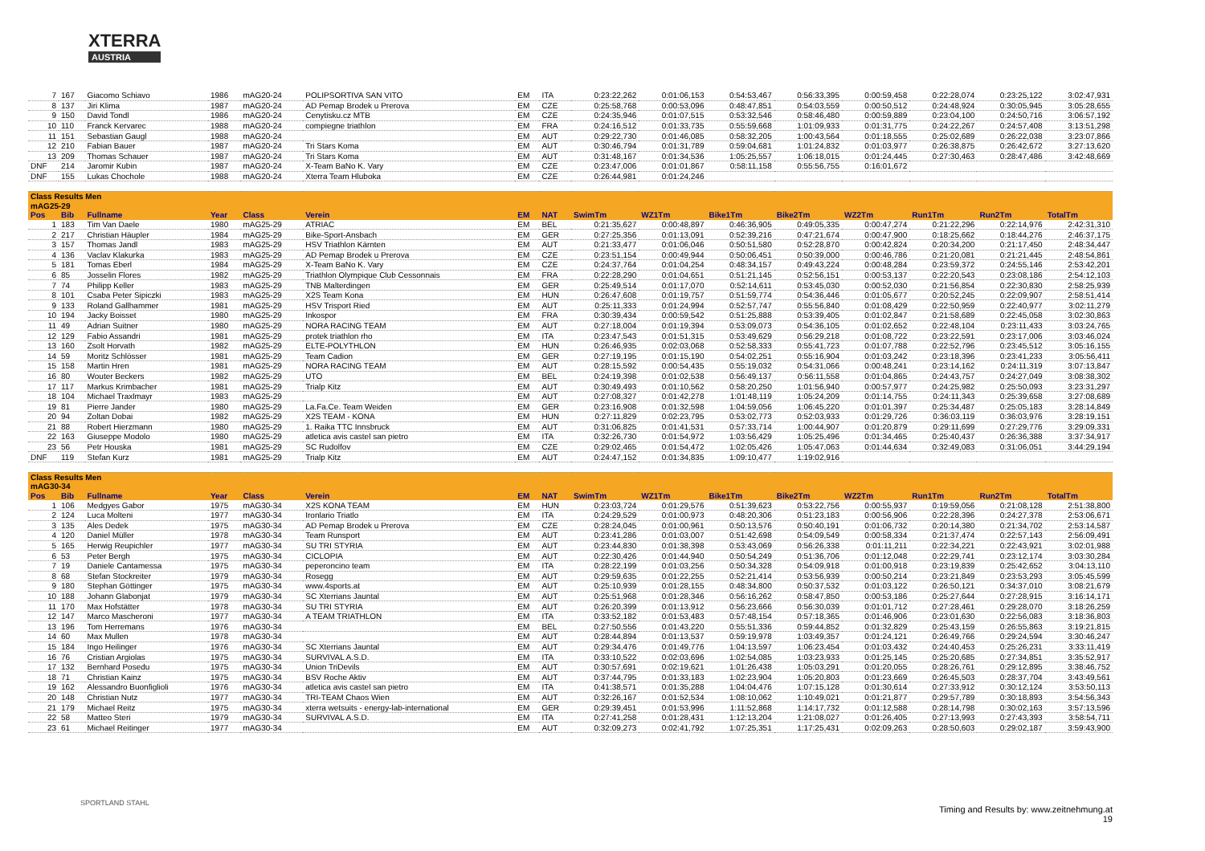XTERRA
AUSTRIA
| 7 | 167 | Giacomo Schiavo | 1986 | mAG20-24 | POLIPSORTIVA SAN VITO | EM | ITA | 0:23:22,262 | 0:01:06,153 | 0:54:53,467 | 0:56:33,395 | 0:00:59,458 | 0:22:28,074 | 0:23:25,122 | 3:02:47,931 |
| 8 | 137 | Jiri Klima | 1987 | mAG20-24 | AD Pemap Brodek u Prerova | EM | CZE | 0:25:58,768 | 0:00:53,096 | 0:48:47,851 | 0:54:03,559 | 0:00:50,512 | 0:24:48,924 | 0:30:05,945 | 3:05:28,655 |
| 9 | 150 | David Tondl | 1986 | mAG20-24 | Cenytisku.cz MTB | EM | CZE | 0:24:35,946 | 0:01:07,515 | 0:53:32,546 | 0:58:46,480 | 0:00:59,889 | 0:23:04,100 | 0:24:50,716 | 3:06:57,192 |
| 10 | 110 | Franck Kervarec | 1988 | mAG20-24 | compiegne triathlon | EM | FRA | 0:24:16,512 | 0:01:33,735 | 0:55:59,668 | 1:01:09,933 | 0:01:31,775 | 0:24:22,267 | 0:24:57,408 | 3:13:51,298 |
| 11 | 151 | Sebastian Gaugl | 1988 | mAG20-24 | | EM | AUT | 0:29:22,730 | 0:01:46,085 | 0:58:32,205 | 1:00:43,564 | 0:01:18,555 | 0:25:02,689 | 0:26:22,038 | 3:23:07,866 |
| 12 | 210 | Fabian Bauer | 1987 | mAG20-24 | Tri Stars Koma | EM | AUT | 0:30:46,794 | 0:01:31,789 | 0:59:04,681 | 1:01:24,832 | 0:01:03,977 | 0:26:38,875 | 0:26:42,672 | 3:27:13,620 |
| 13 | 209 | Thomas Schauer | 1987 | mAG20-24 | Tri Stars Koma | EM | AUT | 0:31:48,167 | 0:01:34,536 | 1:05:25,557 | 1:06:18,015 | 0:01:24,445 | 0:27:30,463 | 0:28:47,486 | 3:42:48,669 |
| DNF | 214 | Jaromir Kubin | 1987 | mAG20-24 | X-Team BaNo K. Vary | EM | CZE | 0:23:47,006 | 0:01:01,867 | 0:58:11,158 | 0:55:56,755 | 0:16:01,672 | | | |
| DNF | 155 | Lukas Chochole | 1988 | mAG20-24 | Xterra Team Hluboka | EM | CZE | 0:26:44,981 | 0:01:24,246 | | | | | | |
| Class Results Men | | | | | | | | | | | | | | | |
| mAG25-29 | | | | | | | | | | | | | | | |
| Pos | Bib | Fullname | Year | Class | Verein | EM | NAT | SwimTm | WZ1Tm | Bike1Tm | Bike2Tm | WZ2Tm | Run1Tm | Run2Tm | TotalTm |
| 1 | 183 | Tim Van Daele | 1980 | mAG25-29 | ATRIAC | EM | BEL | 0:21:35,627 | 0:00:48,897 | 0:46:36,905 | 0:49:05,335 | 0:00:47,274 | 0:21:22,296 | 0:22:14,976 | 2:42:31,310 |
| 2 | 217 | Christian Häupler | 1984 | mAG25-29 | Bike-Sport-Ansbach | EM | GER | 0:27:25,356 | 0:01:13,091 | 0:52:39,216 | 0:47:21,674 | 0:00:47,900 | 0:18:25,662 | 0:18:44,276 | 2:46:37,175 |
| 3 | 157 | Thomas Jandl | 1983 | mAG25-29 | HSV Triathlon Kärnten | EM | AUT | 0:21:33,477 | 0:01:06,046 | 0:50:51,580 | 0:52:28,870 | 0:00:42,824 | 0:20:34,200 | 0:21:17,450 | 2:48:34,447 |
| 4 | 136 | Vaclav Klakurka | 1983 | mAG25-29 | AD Pemap Brodek u Prerova | EM | CZE | 0:23:51,154 | 0:00:49,944 | 0:50:06,451 | 0:50:39,000 | 0:00:46,786 | 0:21:20,081 | 0:21:21,445 | 2:48:54,861 |
| 5 | 181 | Tomas Eberl | 1984 | mAG25-29 | X-Team BaNo K. Vary | EM | CZE | 0:24:37,764 | 0:01:04,254 | 0:48:34,157 | 0:49:43,224 | 0:00:48,284 | 0:23:59,372 | 0:24:55,146 | 2:53:42,201 |
| 6 | 85 | Josselin Flores | 1982 | mAG25-29 | Triathlon Olympique Club Cessonnais | EM | FRA | 0:22:28,290 | 0:01:04,651 | 0:51:21,145 | 0:52:56,151 | 0:00:53,137 | 0:22:20,543 | 0:23:08,186 | 2:54:12,103 |
| 7 | 74 | Philipp Keller | 1983 | mAG25-29 | TNB Malterdingen | EM | GER | 0:25:49,514 | 0:01:17,070 | 0:52:14,611 | 0:53:45,030 | 0:00:52,030 | 0:21:56,854 | 0:22:30,830 | 2:58:25,939 |
| 8 | 101 | Csaba Peter Sipiczki | 1983 | mAG25-29 | X2S Team Kona | EM | HUN | 0:26:47,608 | 0:01:19,757 | 0:51:59,774 | 0:54:36,446 | 0:01:05,677 | 0:20:52,245 | 0:22:09,907 | 2:58:51,414 |
| 9 | 133 | Roland Gallhammer | 1981 | mAG25-29 | HSV Trisport Ried | EM | AUT | 0:25:11,333 | 0:01:24,994 | 0:52:57,747 | 0:55:56,840 | 0:01:08,429 | 0:22:50,959 | 0:22:40,977 | 3:02:11,279 |
| 10 | 194 | Jacky Boisset | 1980 | mAG25-29 | Inkospor | EM | FRA | 0:30:39,434 | 0:00:59,542 | 0:51:25,888 | 0:53:39,405 | 0:01:02,847 | 0:21:58,689 | 0:22:45,058 | 3:02:30,863 |
| 11 | 49 | Adrian Suitner | 1980 | mAG25-29 | NORA RACING TEAM | EM | AUT | 0:27:18,004 | 0:01:19,394 | 0:53:09,073 | 0:54:36,105 | 0:01:02,652 | 0:22:48,104 | 0:23:11,433 | 3:03:24,765 |
| 12 | 129 | Fabio Assandri | 1981 | mAG25-29 | protek triathlon rho | EM | ITA | 0:23:47,543 | 0:01:51,315 | 0:53:49,629 | 0:56:29,218 | 0:01:08,722 | 0:23:22,591 | 0:23:17,006 | 3:03:46,024 |
| 13 | 160 | Zsolt Horvath | 1982 | mAG25-29 | ELTE-POLYTHLON | EM | HUN | 0:26:46,935 | 0:02:03,068 | 0:52:58,333 | 0:55:41,723 | 0:01:07,788 | 0:22:52,796 | 0:23:45,512 | 3:05:16,155 |
| 14 | 59 | Moritz Schlösser | 1981 | mAG25-29 | Team Cadion | EM | GER | 0:27:19,195 | 0:01:15,190 | 0:54:02,251 | 0:55:16,904 | 0:01:03,242 | 0:23:18,396 | 0:23:41,233 | 3:05:56,411 |
| 15 | 158 | Martin Hren | 1981 | mAG25-29 | NORA RACING TEAM | EM | AUT | 0:28:15,592 | 0:00:54,435 | 0:55:19,032 | 0:54:31,066 | 0:00:48,241 | 0:23:14,162 | 0:24:11,319 | 3:07:13,847 |
| 16 | 80 | Wouter Beckers | 1982 | mAG25-29 | UTO | EM | BEL | 0:24:19,398 | 0:01:02,538 | 0:56:49,137 | 0:56:11,558 | 0:01:04,865 | 0:24:43,757 | 0:24:27,049 | 3:08:38,302 |
| 17 | 117 | Markus Krimbacher | 1981 | mAG25-29 | Trialp Kitz | EM | AUT | 0:30:49,493 | 0:01:10,562 | 0:58:20,250 | 1:01:56,940 | 0:00:57,977 | 0:24:25,982 | 0:25:50,093 | 3:23:31,297 |
| 18 | 104 | Michael Traxlmayr | 1983 | mAG25-29 | | EM | AUT | 0:27:08,327 | 0:01:42,278 | 1:01:48,119 | 1:05:24,209 | 0:01:14,755 | 0:24:11,343 | 0:25:39,658 | 3:27:08,689 |
| 19 | 81 | Pierre Jander | 1980 | mAG25-29 | La.Fa.Ce. Team Weiden | EM | GER | 0:23:16,908 | 0:01:32,598 | 1:04:59,056 | 1:06:45,220 | 0:01:01,397 | 0:25:34,487 | 0:25:05,183 | 3:28:14,849 |
| 20 | 94 | Zoltan Dobai | 1982 | mAG25-29 | X2S TEAM - KONA | EM | HUN | 0:27:11,829 | 0:02:23,795 | 0:53:02,773 | 0:52:03,933 | 0:01:29,726 | 0:36:03,119 | 0:36:03,976 | 3:28:19,151 |
| 21 | 88 | Robert Hierzmann | 1980 | mAG25-29 | 1. Raika TTC Innsbruck | EM | AUT | 0:31:06,825 | 0:01:41,531 | 0:57:33,714 | 1:00:44,907 | 0:01:20,879 | 0:29:11,699 | 0:27:29,776 | 3:29:09,331 |
| 22 | 163 | Giuseppe Modolo | 1980 | mAG25-29 | atletica avis castel san pietro | EM | ITA | 0:32:26,730 | 0:01:54,972 | 1:03:56,429 | 1:05:25,496 | 0:01:34,465 | 0:25:40,437 | 0:26:36,388 | 3:37:34,917 |
| 23 | 56 | Petr Houska | 1981 | mAG25-29 | SC Rudolfov | EM | CZE | 0:29:02,465 | 0:01:54,472 | 1:02:05,426 | 1:05:47,063 | 0:01:44,634 | 0:32:49,083 | 0:31:06,051 | 3:44:29,194 |
| DNF | 119 | Stefan Kurz | 1981 | mAG25-29 | Trialp Kitz | EM | AUT | 0:24:47,152 | 0:01:34,835 | 1:09:10,477 | 1:19:02,916 | | | | |
| Class Results Men | | | | | | | | | | | | | | | |
| mAG30-34 | | | | | | | | | | | | | | | |
| Pos | Bib | Fullname | Year | Class | Verein | EM | NAT | SwimTm | WZ1Tm | Bike1Tm | Bike2Tm | WZ2Tm | Run1Tm | Run2Tm | TotalTm |
| 1 | 106 | Medgyes Gabor | 1975 | mAG30-34 | X2S KONA TEAM | EM | HUN | 0:23:03,724 | 0:01:29,576 | 0:51:39,623 | 0:53:22,756 | 0:00:55,937 | 0:19:59,056 | 0:21:08,128 | 2:51:38,800 |
| 2 | 124 | Luca Molteni | 1977 | mAG30-34 | Ironlario Triatlo | EM | ITA | 0:24:29,529 | 0:01:00,973 | 0:48:20,306 | 0:51:23,183 | 0:00:56,906 | 0:22:28,396 | 0:24:27,378 | 2:53:06,671 |
| 3 | 135 | Ales Dedek | 1975 | mAG30-34 | AD Pemap Brodek u Prerova | EM | CZE | 0:28:24,045 | 0:01:00,961 | 0:50:13,576 | 0:50:40,191 | 0:01:06,732 | 0:20:14,380 | 0:21:34,702 | 2:53:14,587 |
| 4 | 120 | Daniel Müller | 1978 | mAG30-34 | Team Runsport | EM | AUT | 0:23:41,286 | 0:01:03,007 | 0:51:42,698 | 0:54:09,549 | 0:00:58,334 | 0:21:37,474 | 0:22:57,143 | 2:56:09,491 |
| 5 | 165 | Herwig Reupichler | 1977 | mAG30-34 | SU TRI STYRIA | EM | AUT | 0:23:44,830 | 0:01:38,398 | 0:53:43,069 | 0:56:26,338 | 0:01:11,211 | 0:22:34,221 | 0:22:43,921 | 3:02:01,988 |
| 6 | 53 | Peter Bergh | 1975 | mAG30-34 | CICLOPIA | EM | AUT | 0:22:30,426 | 0:01:44,940 | 0:50:54,249 | 0:51:36,706 | 0:01:12,048 | 0:22:29,741 | 0:23:12,174 | 3:03:30,284 |
| 7 | 19 | Daniele Cantamessa | 1975 | mAG30-34 | peperoncino team | EM | ITA | 0:28:22,199 | 0:01:03,256 | 0:50:34,328 | 0:54:09,918 | 0:01:00,918 | 0:23:19,839 | 0:25:42,652 | 3:04:13,110 |
| 8 | 68 | Stefan Stockreiter | 1979 | mAG30-34 | Rosegg | EM | AUT | 0:29:59,635 | 0:01:22,255 | 0:52:21,414 | 0:53:56,939 | 0:00:50,214 | 0:23:21,849 | 0:23:53,293 | 3:05:45,599 |
| 9 | 180 | Stephan Göttinger | 1975 | mAG30-34 | www.4sports.at | EM | AUT | 0:25:10,939 | 0:01:28,155 | 0:48:34,800 | 0:50:37,532 | 0:01:03,122 | 0:26:50,121 | 0:34:37,010 | 3:08:21,679 |
| 10 | 188 | Johann Glabonjat | 1979 | mAG30-34 | SC Xterrians Jauntal | EM | AUT | 0:25:51,968 | 0:01:28,346 | 0:56:16,262 | 0:58:47,850 | 0:00:53,186 | 0:25:27,644 | 0:27:28,915 | 3:16:14,171 |
| 11 | 170 | Max Hofstätter | 1978 | mAG30-34 | SU TRI STYRIA | EM | AUT | 0:26:20,399 | 0:01:13,912 | 0:56:23,666 | 0:56:30,039 | 0:01:01,712 | 0:27:28,461 | 0:29:28,070 | 3:18:26,259 |
| 12 | 147 | Marco Mascheroni | 1977 | mAG30-34 | A TEAM TRIATHLON | EM | ITA | 0:33:52,182 | 0:01:53,483 | 0:57:48,154 | 0:57:18,365 | 0:01:46,906 | 0:23:01,630 | 0:22:56,083 | 3:18:36,803 |
| 13 | 196 | Tom Herremans | 1976 | mAG30-34 | | EM | BEL | 0:27:50,556 | 0:01:43,220 | 0:55:51,336 | 0:59:44,852 | 0:01:32,829 | 0:25:43,159 | 0:26:55,863 | 3:19:21,815 |
| 14 | 60 | Max Mullen | 1978 | mAG30-34 | | EM | AUT | 0:28:44,894 | 0:01:13,537 | 0:59:19,978 | 1:03:49,357 | 0:01:24,121 | 0:26:49,766 | 0:29:24,594 | 3:30:46,247 |
| 15 | 184 | Ingo Heilinger | 1976 | mAG30-34 | SC Xterrians Jauntal | EM | AUT | 0:29:34,476 | 0:01:49,776 | 1:04:13,597 | 1:06:23,454 | 0:01:03,432 | 0:24:40,453 | 0:25:26,231 | 3:33:11,419 |
| 16 | 76 | Cristian Argiolas | 1975 | mAG30-34 | SURVIVAL A.S.D. | EM | ITA | 0:33:10,522 | 0:02:03,696 | 1:02:54,085 | 1:03:23,933 | 0:01:25,145 | 0:25:20,685 | 0:27:34,851 | 3:35:52,917 |
| 17 | 132 | Bernhard Posedu | 1975 | mAG30-34 | Union TriDevils | EM | AUT | 0:30:57,691 | 0:02:19,621 | 1:01:26,438 | 1:05:03,291 | 0:01:20,055 | 0:28:26,761 | 0:29:12,895 | 3:38:46,752 |
| 18 | 71 | Christian Kainz | 1975 | mAG30-34 | BSV Roche Aktiv | EM | AUT | 0:37:44,795 | 0:01:33,183 | 1:02:23,904 | 1:05:20,803 | 0:01:23,669 | 0:26:45,503 | 0:28:37,704 | 3:43:49,561 |
| 19 | 162 | Alessandro Buonfiglioli | 1976 | mAG30-34 | atletica avis castel san pietro | EM | ITA | 0:41:38,571 | 0:01:35,288 | 1:04:04,476 | 1:07:15,128 | 0:01:30,614 | 0:27:33,912 | 0:30:12,124 | 3:53:50,113 |
| 20 | 148 | Christian Nutz | 1977 | mAG30-34 | TRI-TEAM Chaos Wien | EM | AUT | 0:32:26,167 | 0:01:52,534 | 1:08:10,062 | 1:10:49,021 | 0:01:21,877 | 0:29:57,789 | 0:30:18,893 | 3:54:56,343 |
| 21 | 179 | Michael Reitz | 1975 | mAG30-34 | xterra wetsuits - energy-lab-international | EM | GER | 0:29:39,451 | 0:01:53,996 | 1:11:52,868 | 1:14:17,732 | 0:01:12,588 | 0:28:14,798 | 0:30:02,163 | 3:57:13,596 |
| 22 | 58 | Matteo Steri | 1979 | mAG30-34 | SURVIVAL A.S.D. | EM | ITA | 0:27:41,258 | 0:01:28,431 | 1:12:13,204 | 1:21:08,027 | 0:01:26,405 | 0:27:13,993 | 0:27:43,393 | 3:58:54,711 |
| 23 | 61 | Michael Reitinger | 1977 | mAG30-34 | | EM | AUT | 0:32:09,273 | 0:02:41,792 | 1:07:25,351 | 1:17:25,431 | 0:02:09,263 | 0:28:50,603 | 0:29:02,187 | 3:59:43,900 |
SPORTLAND STAHL
Timing and Results by: www.zeitnehmung.at
19